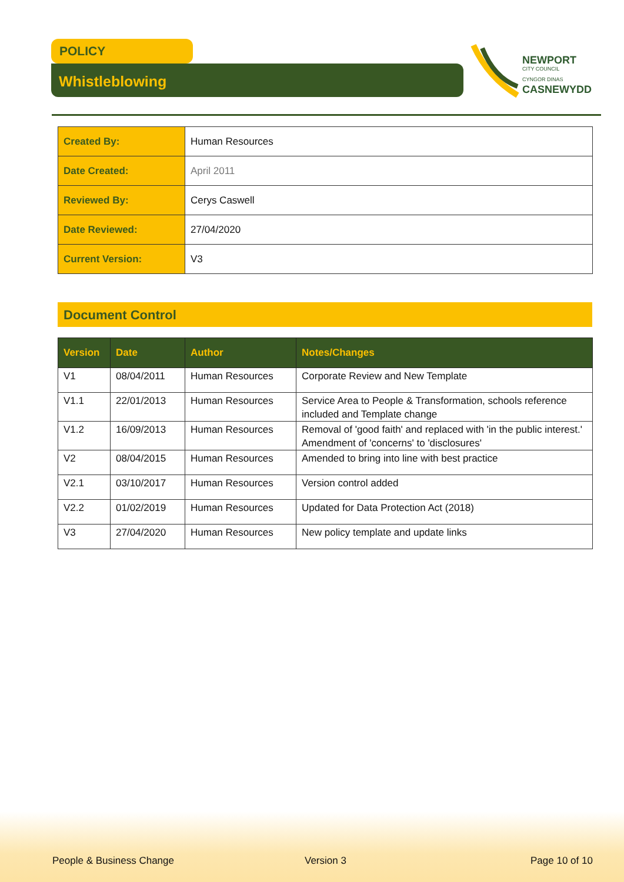POLICY
Whistleblowing
NEWPORT
CITY COUNCIL
CYNGOR DINAS
CASNEWYDD
| Created By: | Human Resources |
| Date Created: | April 2011 |
| Reviewed By: | Cerys Caswell |
| Date Reviewed: | 27/04/2020 |
| Current Version: | V3 |
Document Control
| Version | Date | Author | Notes/Changes |
| --- | --- | --- | --- |
| V1 | 08/04/2011 | Human Resources | Corporate Review and New Template |
| V1.1 | 22/01/2013 | Human Resources | Service Area to People & Transformation, schools reference included and Template change |
| V1.2 | 16/09/2013 | Human Resources | Removal of 'good faith' and replaced with 'in the public interest.' Amendment of 'concerns' to 'disclosures' |
| V2 | 08/04/2015 | Human Resources | Amended to bring into line with best practice |
| V2.1 | 03/10/2017 | Human Resources | Version control added |
| V2.2 | 01/02/2019 | Human Resources | Updated for Data Protection Act (2018) |
| V3 | 27/04/2020 | Human Resources | New policy template and update links |
People & Business Change Version 3 Page 10 of 10